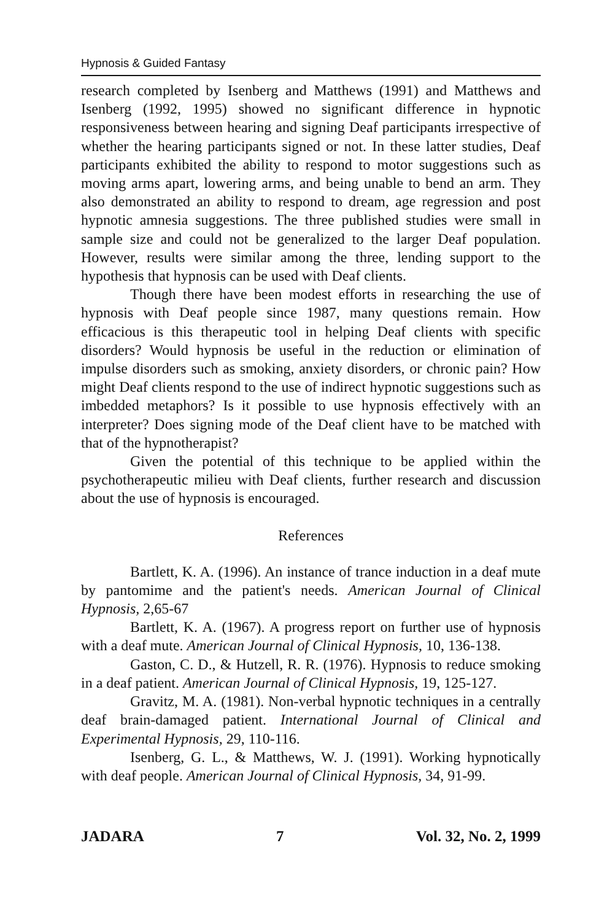Hypnosis & Guided Fantasy
research completed by Isenberg and Matthews (1991) and Matthews and Isenberg (1992, 1995) showed no significant difference in hypnotic responsiveness between hearing and signing Deaf participants irrespective of whether the hearing participants signed or not. In these latter studies, Deaf participants exhibited the ability to respond to motor suggestions such as moving arms apart, lowering arms, and being unable to bend an arm. They also demonstrated an ability to respond to dream, age regression and post hypnotic amnesia suggestions. The three published studies were small in sample size and could not be generalized to the larger Deaf population. However, results were similar among the three, lending support to the hypothesis that hypnosis can be used with Deaf clients.
Though there have been modest efforts in researching the use of hypnosis with Deaf people since 1987, many questions remain. How efficacious is this therapeutic tool in helping Deaf clients with specific disorders? Would hypnosis be useful in the reduction or elimination of impulse disorders such as smoking, anxiety disorders, or chronic pain? How might Deaf clients respond to the use of indirect hypnotic suggestions such as imbedded metaphors? Is it possible to use hypnosis effectively with an interpreter? Does signing mode of the Deaf client have to be matched with that of the hypnotherapist?
Given the potential of this technique to be applied within the psychotherapeutic milieu with Deaf clients, further research and discussion about the use of hypnosis is encouraged.
References
Bartlett, K. A. (1996). An instance of trance induction in a deaf mute by pantomime and the patient's needs. American Journal of Clinical Hypnosis, 2,65-67
Bartlett, K. A. (1967). A progress report on further use of hypnosis with a deaf mute. American Journal of Clinical Hypnosis, 10, 136-138.
Gaston, C. D., & Hutzell, R. R. (1976). Hypnosis to reduce smoking in a deaf patient. American Journal of Clinical Hypnosis, 19, 125-127.
Gravitz, M. A. (1981). Non-verbal hypnotic techniques in a centrally deaf brain-damaged patient. International Journal of Clinical and Experimental Hypnosis, 29, 110-116.
Isenberg, G. L., & Matthews, W. J. (1991). Working hypnotically with deaf people. American Journal of Clinical Hypnosis, 34, 91-99.
JADARA 7 Vol. 32, No. 2, 1999